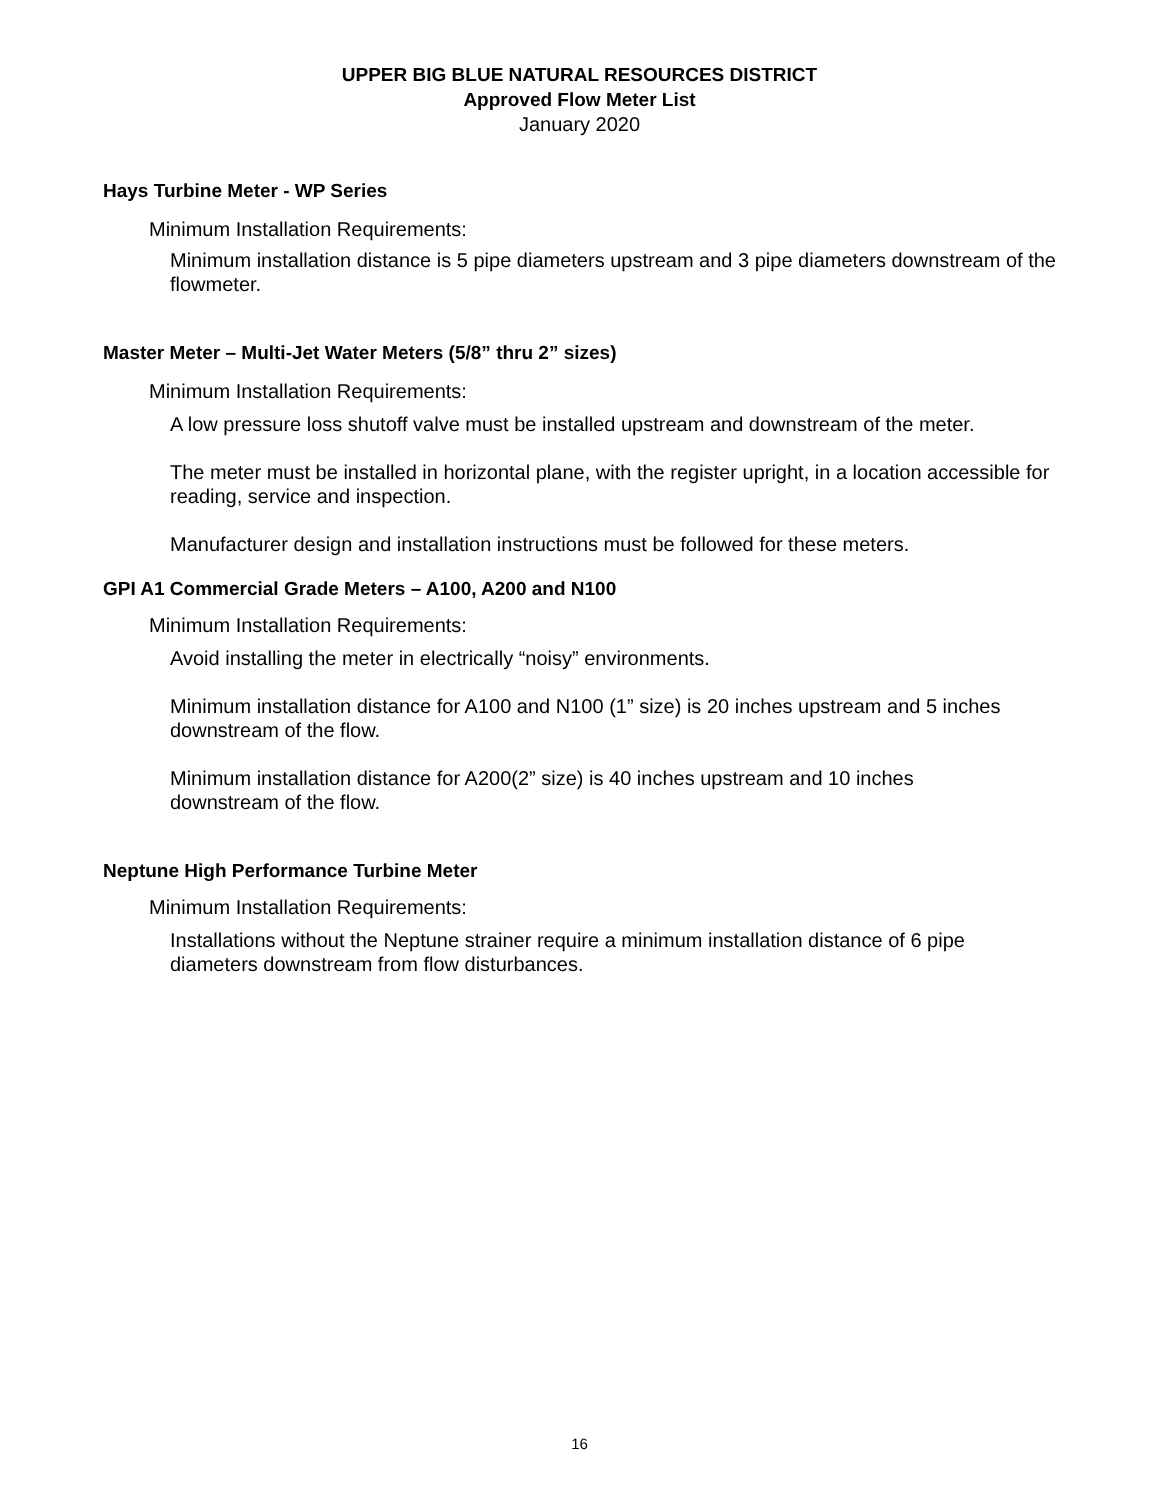UPPER BIG BLUE NATURAL RESOURCES DISTRICT
Approved Flow Meter List
January 2020
Hays Turbine Meter - WP Series
Minimum Installation Requirements:
Minimum installation distance is 5 pipe diameters upstream and 3 pipe diameters downstream of the flowmeter.
Master Meter – Multi-Jet Water Meters (5/8” thru 2” sizes)
Minimum Installation Requirements:
A low pressure loss shutoff valve must be installed upstream and downstream of the meter.
The meter must be installed in horizontal plane, with the register upright, in a location accessible for reading, service and inspection.
Manufacturer design and installation instructions must be followed for these meters.
GPI A1 Commercial Grade Meters – A100, A200 and N100
Minimum Installation Requirements:
Avoid installing the meter in electrically “noisy” environments.
Minimum installation distance for A100 and N100 (1” size) is 20 inches upstream and 5 inches downstream of the flow.
Minimum installation distance for A200(2” size) is 40 inches upstream and 10 inches downstream of the flow.
Neptune High Performance Turbine Meter
Minimum Installation Requirements:
Installations without the Neptune strainer require a minimum installation distance of 6 pipe diameters downstream from flow disturbances.
16